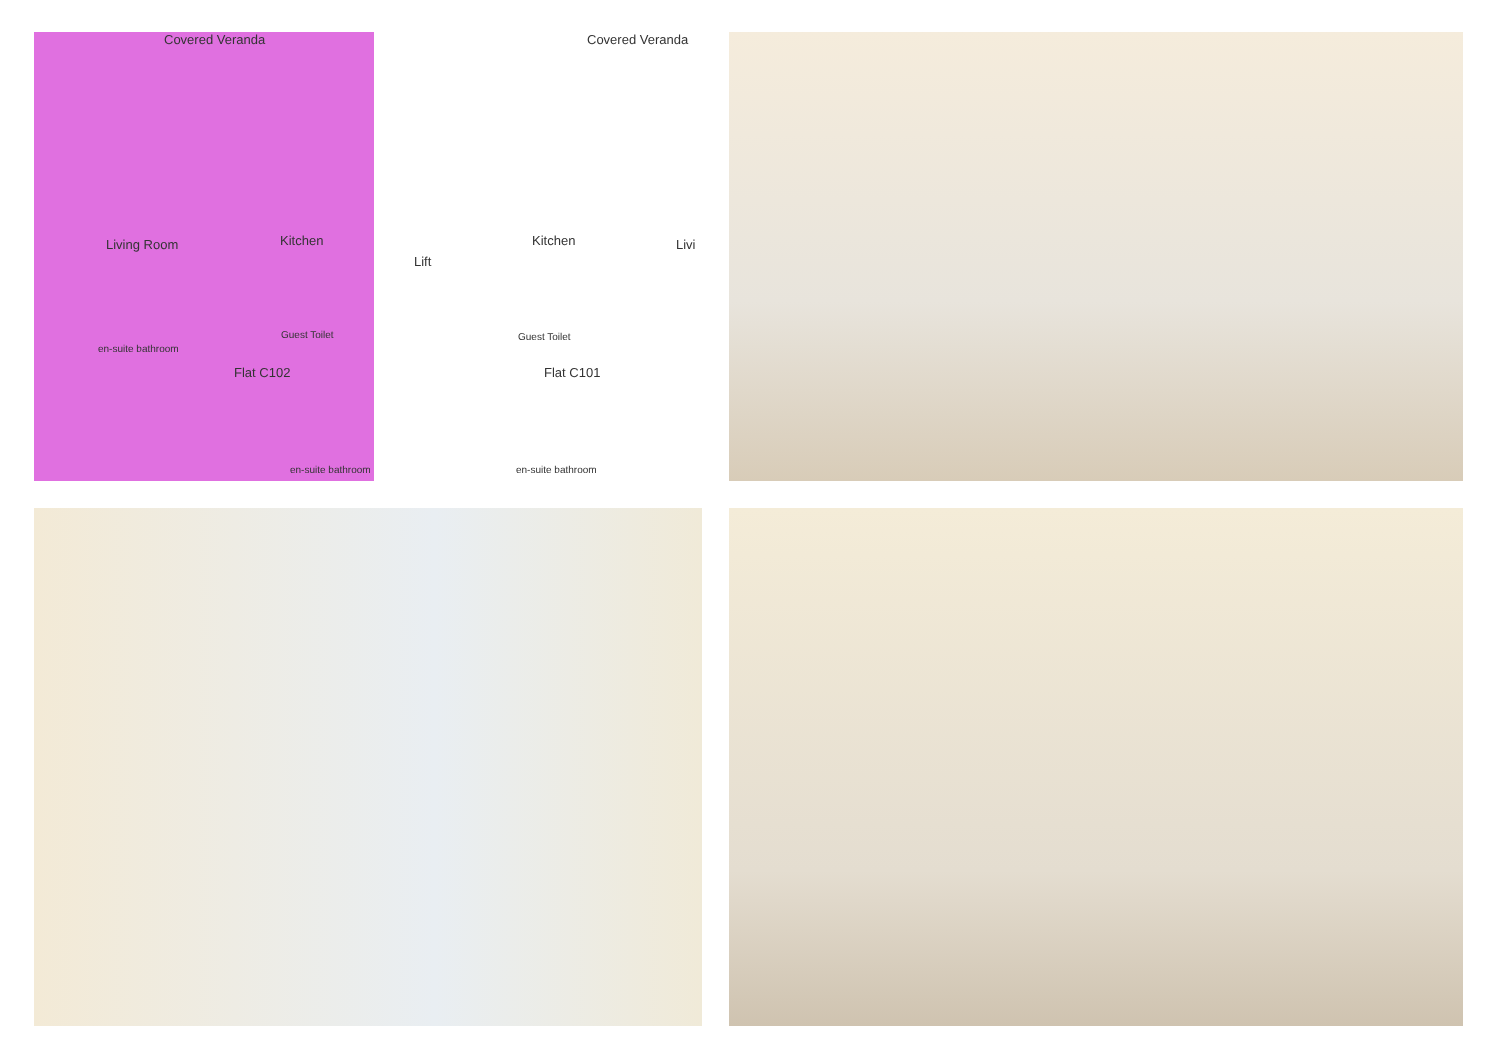Covered Veranda Covered Veranda
Living Room Kitchen
Lift
Kitchen Livi
Guest Toilet Guest Toilet
en-suite bathroom
Flat C102 Flat C101
en-suite bathroom en-suite bathroom